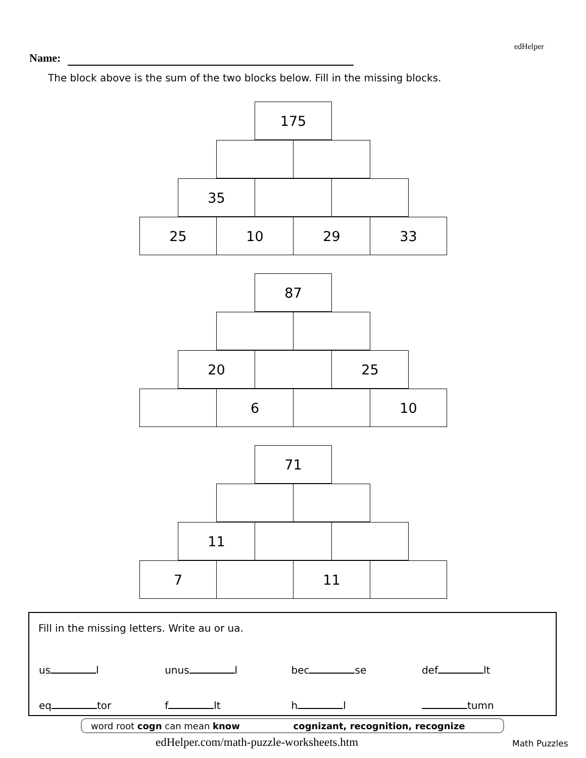edHelper
Name:
The block above is the sum of the two blocks below. Fill in the missing blocks.
175
35
25 10 29 33
87
20 25
6 10
71
11
7 11
Fill in the missing letters. Write au or ua.
| us l | unus l | bec se | def lt |
| eq tor | f lt | h l | tumn |
word root cogn can mean know cognizant, recognition, recognize
edHelper.com/math-puzzle-worksheets.htm
Math Puzzles